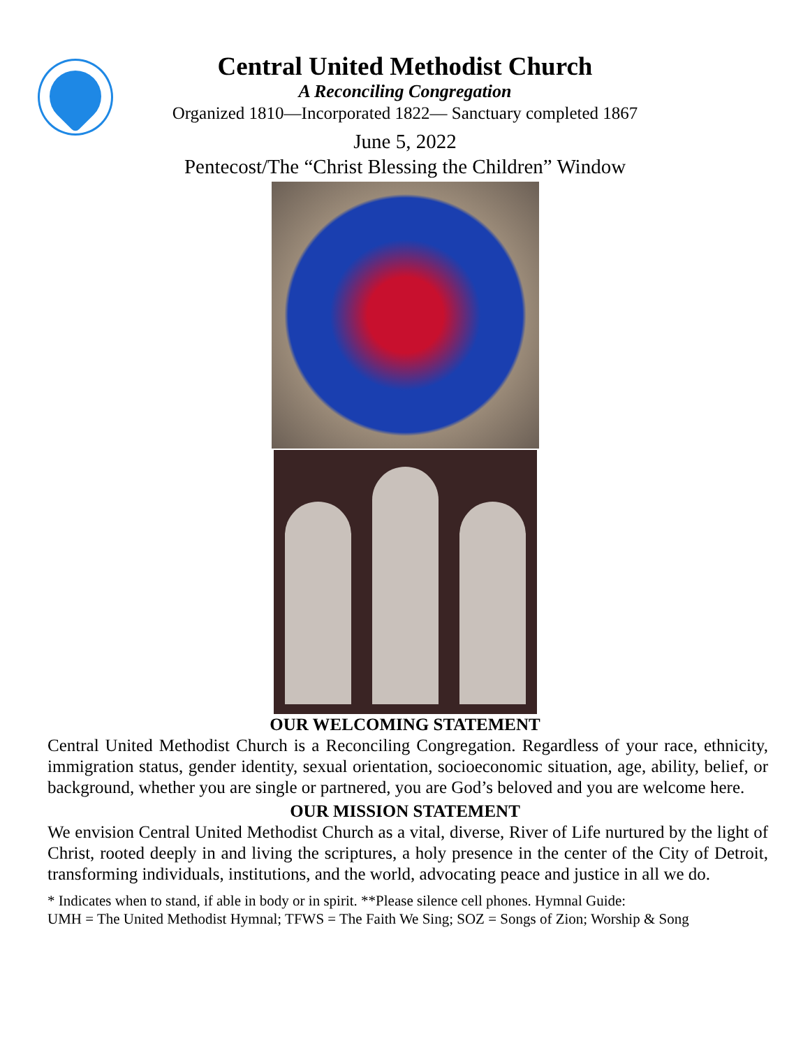Central United Methodist Church
A Reconciling Congregation
Organized 1810—Incorporated 1822— Sanctuary completed 1867
June 5, 2022
Pentecost/The “Christ Blessing the Children” Window
OUR WELCOMING STATEMENT
Central United Methodist Church is a Reconciling Congregation. Regardless of your race, ethnicity, immigration status, gender identity, sexual orientation, socioeconomic situation, age, ability, belief, or background, whether you are single or partnered, you are God’s beloved and you are welcome here.
OUR MISSION STATEMENT
We envision Central United Methodist Church as a vital, diverse, River of Life nurtured by the light of Christ, rooted deeply in and living the scriptures, a holy presence in the center of the City of Detroit, transforming individuals, institutions, and the world, advocating peace and justice in all we do.
* Indicates when to stand, if able in body or in spirit. **Please silence cell phones. Hymnal Guide:
UMH = The United Methodist Hymnal; TFWS = The Faith We Sing; SOZ = Songs of Zion; Worship & Song